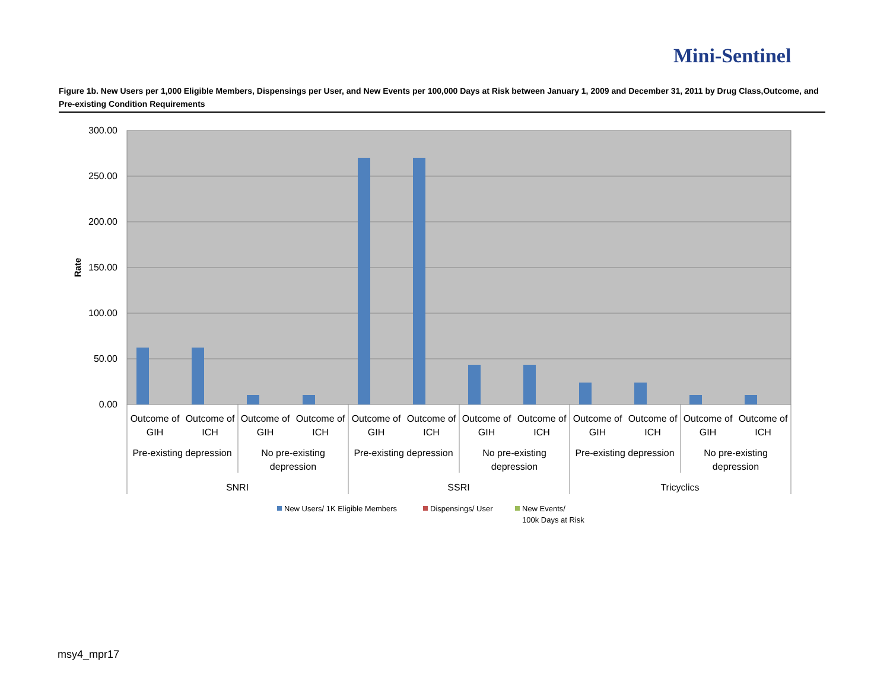Mini-Sentinel
Figure 1b. New Users per 1,000 Eligible Members, Dispensings per User, and New Events per 100,000 Days at Risk between January 1, 2009 and December 31, 2011 by Drug Class,Outcome, and Pre-existing Condition Requirements
300.00
250.00
200.00
150.00
100.00
50.00
0.00
Rate
Outcome of
GIH
Outcome of
ICH
Outcome of
GIH
Outcome of
ICH
Outcome of
GIH
Outcome of
ICH
Outcome of
GIH
Outcome of
ICH
Outcome of
GIH
Outcome of
ICH
Outcome of
GIH
Outcome of
ICH
Pre-existing depression
No pre-existing
depression
Pre-existing depression
No pre-existing
depression
Pre-existing depression
No pre-existing
depression
SNRI
SSRI
Tricyclics
New Users/ 1K Eligible Members
Dispensings/ User
New Events/
100k Days at Risk
msy4_mpr17